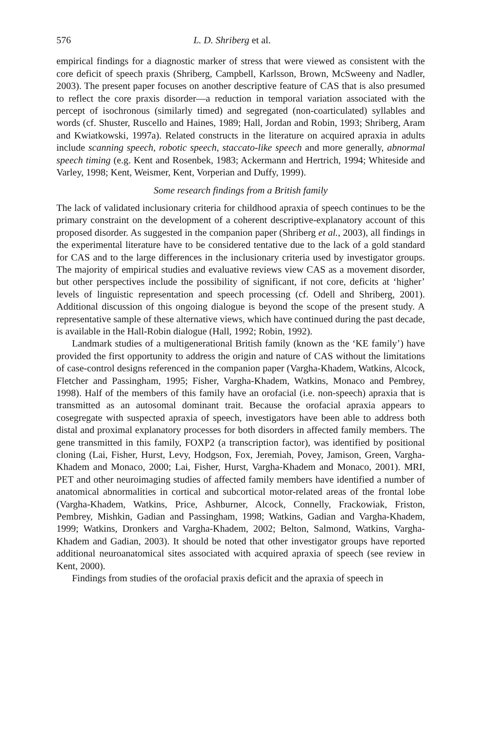576 L. D. Shriberg et al.
empirical findings for a diagnostic marker of stress that were viewed as consistent with the core deficit of speech praxis (Shriberg, Campbell, Karlsson, Brown, McSweeny and Nadler, 2003). The present paper focuses on another descriptive feature of CAS that is also presumed to reflect the core praxis disorder—a reduction in temporal variation associated with the percept of isochronous (similarly timed) and segregated (non-coarticulated) syllables and words (cf. Shuster, Ruscello and Haines, 1989; Hall, Jordan and Robin, 1993; Shriberg, Aram and Kwiatkowski, 1997a). Related constructs in the literature on acquired apraxia in adults include scanning speech, robotic speech, staccato-like speech and more generally, abnormal speech timing (e.g. Kent and Rosenbek, 1983; Ackermann and Hertrich, 1994; Whiteside and Varley, 1998; Kent, Weismer, Kent, Vorperian and Duffy, 1999).
Some research findings from a British family
The lack of validated inclusionary criteria for childhood apraxia of speech continues to be the primary constraint on the development of a coherent descriptive-explanatory account of this proposed disorder. As suggested in the companion paper (Shriberg et al., 2003), all findings in the experimental literature have to be considered tentative due to the lack of a gold standard for CAS and to the large differences in the inclusionary criteria used by investigator groups. The majority of empirical studies and evaluative reviews view CAS as a movement disorder, but other perspectives include the possibility of significant, if not core, deficits at ‘higher’ levels of linguistic representation and speech processing (cf. Odell and Shriberg, 2001). Additional discussion of this ongoing dialogue is beyond the scope of the present study. A representative sample of these alternative views, which have continued during the past decade, is available in the Hall-Robin dialogue (Hall, 1992; Robin, 1992).
Landmark studies of a multigenerational British family (known as the ‘KE family’) have provided the first opportunity to address the origin and nature of CAS without the limitations of case-control designs referenced in the companion paper (Vargha-Khadem, Watkins, Alcock, Fletcher and Passingham, 1995; Fisher, Vargha-Khadem, Watkins, Monaco and Pembrey, 1998). Half of the members of this family have an orofacial (i.e. non-speech) apraxia that is transmitted as an autosomal dominant trait. Because the orofacial apraxia appears to cosegregate with suspected apraxia of speech, investigators have been able to address both distal and proximal explanatory processes for both disorders in affected family members. The gene transmitted in this family, FOXP2 (a transcription factor), was identified by positional cloning (Lai, Fisher, Hurst, Levy, Hodgson, Fox, Jeremiah, Povey, Jamison, Green, Vargha-Khadem and Monaco, 2000; Lai, Fisher, Hurst, Vargha-Khadem and Monaco, 2001). MRI, PET and other neuroimaging studies of affected family members have identified a number of anatomical abnormalities in cortical and subcortical motor-related areas of the frontal lobe (Vargha-Khadem, Watkins, Price, Ashburner, Alcock, Connelly, Frackowiak, Friston, Pembrey, Mishkin, Gadian and Passingham, 1998; Watkins, Gadian and Vargha-Khadem, 1999; Watkins, Dronkers and Vargha-Khadem, 2002; Belton, Salmond, Watkins, Vargha-Khadem and Gadian, 2003). It should be noted that other investigator groups have reported additional neuroanatomical sites associated with acquired apraxia of speech (see review in Kent, 2000).
Findings from studies of the orofacial praxis deficit and the apraxia of speech in